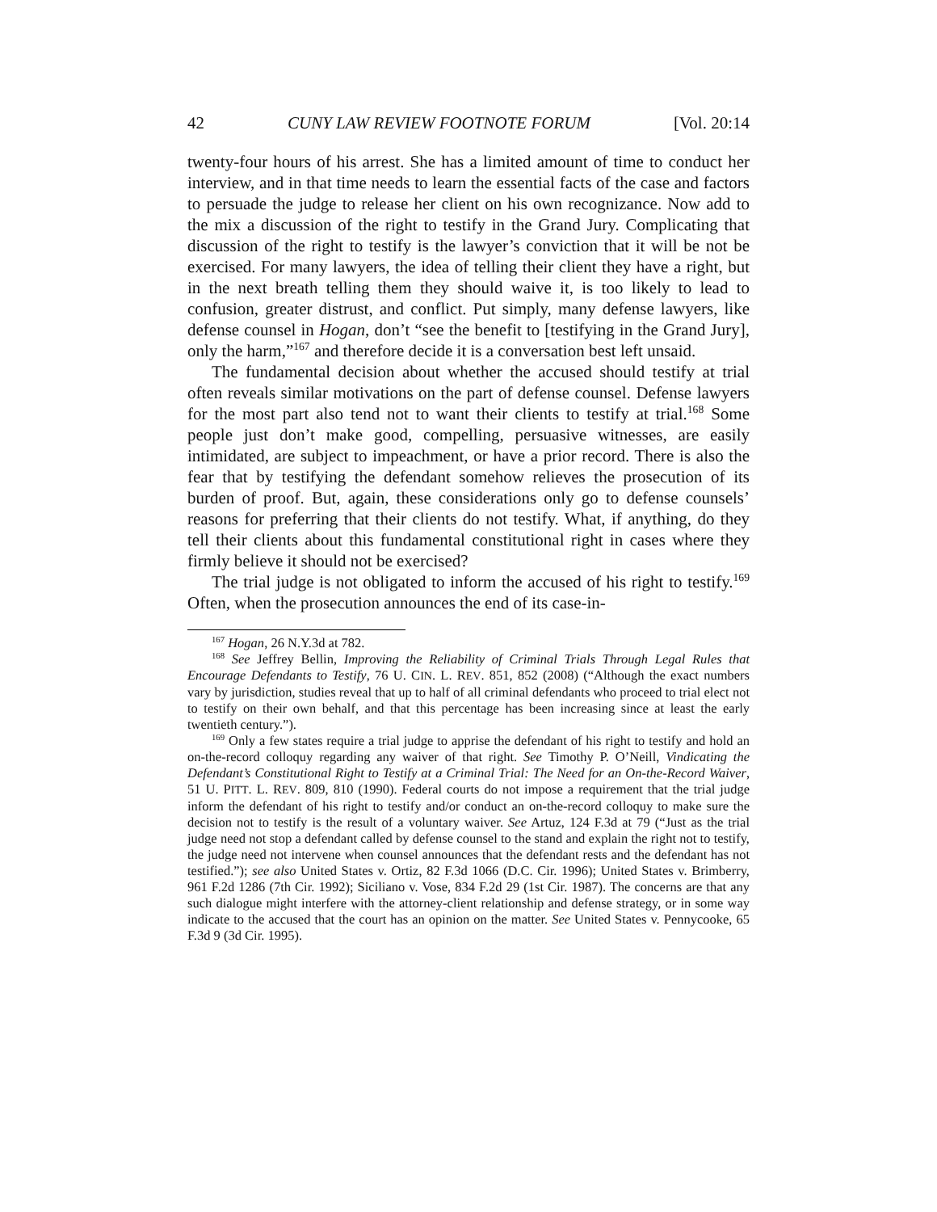42 CUNY LAW REVIEW FOOTNOTE FORUM [Vol. 20:14
twenty-four hours of his arrest. She has a limited amount of time to conduct her interview, and in that time needs to learn the essential facts of the case and factors to persuade the judge to release her client on his own recognizance. Now add to the mix a discussion of the right to testify in the Grand Jury. Complicating that discussion of the right to testify is the lawyer’s conviction that it will be not be exercised. For many lawyers, the idea of telling their client they have a right, but in the next breath telling them they should waive it, is too likely to lead to confusion, greater distrust, and conflict. Put simply, many defense lawyers, like defense counsel in Hogan, don’t “see the benefit to [testifying in the Grand Jury], only the harm,”<sup>167</sup> and therefore decide it is a conversation best left unsaid.
The fundamental decision about whether the accused should testify at trial often reveals similar motivations on the part of defense counsel. Defense lawyers for the most part also tend not to want their clients to testify at trial.<sup>168</sup> Some people just don’t make good, compelling, persuasive witnesses, are easily intimidated, are subject to impeachment, or have a prior record. There is also the fear that by testifying the defendant somehow relieves the prosecution of its burden of proof. But, again, these considerations only go to defense counsels’ reasons for preferring that their clients do not testify. What, if anything, do they tell their clients about this fundamental constitutional right in cases where they firmly believe it should not be exercised?
The trial judge is not obligated to inform the accused of his right to testify.<sup>169</sup> Often, when the prosecution announces the end of its case-in-
<sup>167</sup> Hogan, 26 N.Y.3d at 782.
<sup>168</sup> See Jeffrey Bellin, Improving the Reliability of Criminal Trials Through Legal Rules that Encourage Defendants to Testify, 76 U. CIN. L. REV. 851, 852 (2008) (“Although the exact numbers vary by jurisdiction, studies reveal that up to half of all criminal defendants who proceed to trial elect not to testify on their own behalf, and that this percentage has been increasing since at least the early twentieth century.”).
<sup>169</sup> Only a few states require a trial judge to apprise the defendant of his right to testify and hold an on-the-record colloquy regarding any waiver of that right. See Timothy P. O’Neill, Vindicating the Defendant’s Constitutional Right to Testify at a Criminal Trial: The Need for an On-the-Record Waiver, 51 U. PITT. L. REV. 809, 810 (1990). Federal courts do not impose a requirement that the trial judge inform the defendant of his right to testify and/or conduct an on-the-record colloquy to make sure the decision not to testify is the result of a voluntary waiver. See Artuz, 124 F.3d at 79 (“Just as the trial judge need not stop a defendant called by defense counsel to the stand and explain the right not to testify, the judge need not intervene when counsel announces that the defendant rests and the defendant has not testified.”); see also United States v. Ortiz, 82 F.3d 1066 (D.C. Cir. 1996); United States v. Brimberry, 961 F.2d 1286 (7th Cir. 1992); Siciliano v. Vose, 834 F.2d 29 (1st Cir. 1987). The concerns are that any such dialogue might interfere with the attorney-client relationship and defense strategy, or in some way indicate to the accused that the court has an opinion on the matter. See United States v. Pennycooke, 65 F.3d 9 (3d Cir. 1995).